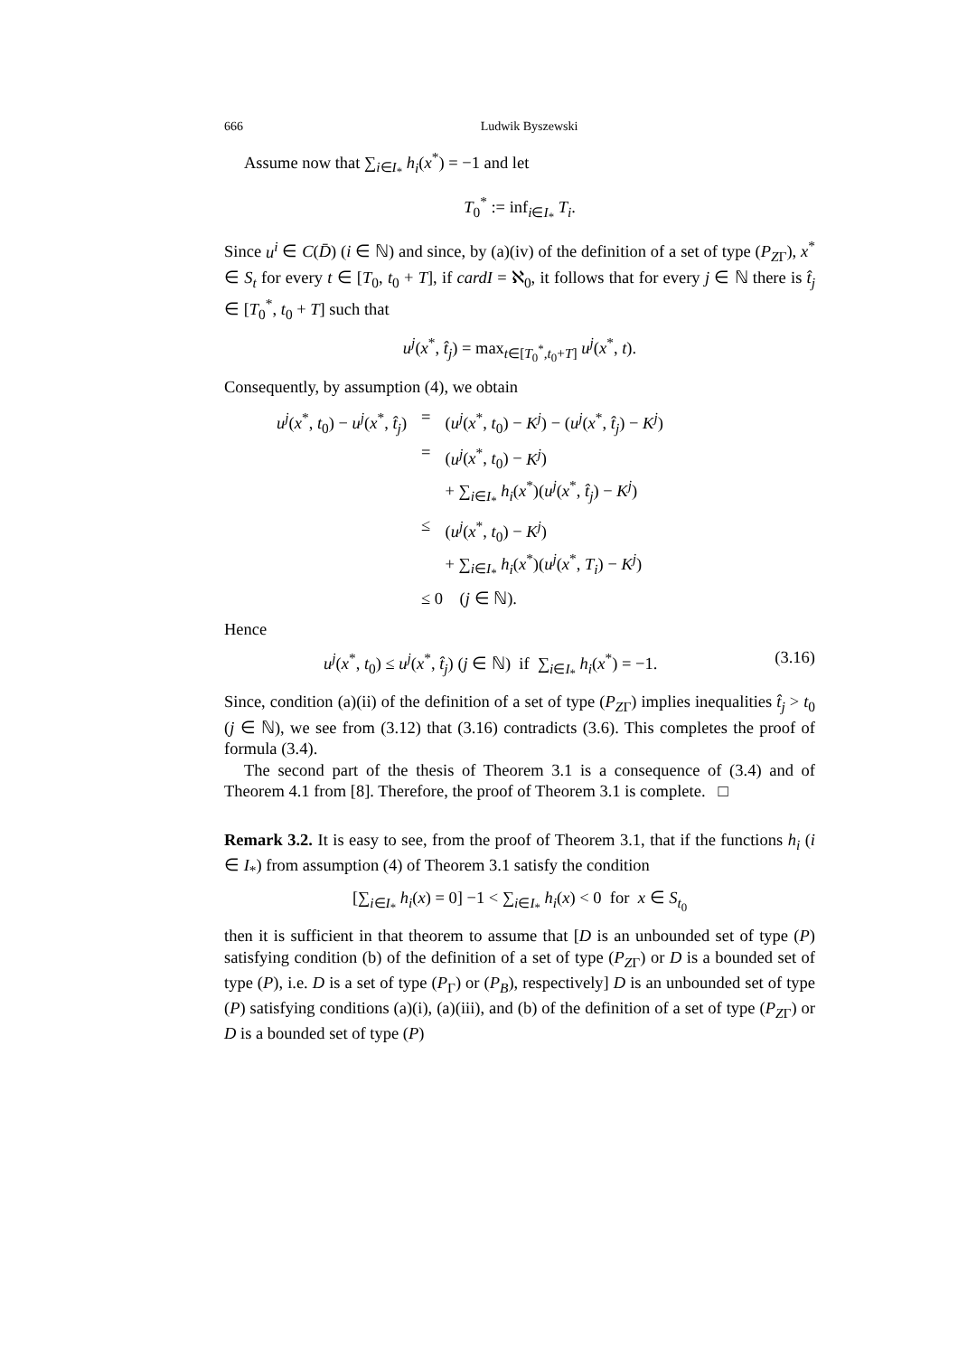666 Ludwik Byszewski
Assume now that ∑<sub>i∈I<sub>*</sub></sub> h<sub>i</sub>(x<sup>*</sup>) = −1 and let
T<sub>0</sub><sup>*</sup> := inf<sub>i∈I<sub>*</sub></sub> T<sub>i</sub>.
Since u<sup>i</sup> ∈ C(D̄) (i ∈ ℕ) and since, by (a)(iv) of the definition of a set of type (P<sub>ZΓ</sub>), x<sup>*</sup> ∈ S<sub>t</sub> for every t ∈ [T<sub>0</sub>, t<sub>0</sub> + T], if cardI = ℵ<sub>0</sub>, it follows that for every j ∈ ℕ there is t̂<sub>j</sub> ∈ [T<sub>0</sub><sup>*</sup>, t<sub>0</sub> + T] such that
u<sup>j</sup>(x<sup>*</sup>, t̂<sub>j</sub>) = max<sub>t∈[T<sub>0</sub><sup>*</sup>,t<sub>0</sub>+T]</sub> u<sup>j</sup>(x<sup>*</sup>, t).
Consequently, by assumption (4), we obtain
| u<sup>j</sup> ( x<sup>*</sup>, t<sub>0</sub>) − u<sup>j</sup> ( x<sup>*</sup>, t̂<sub>j</sub> ) | = | ( u<sup>j</sup> ( x<sup>*</sup>, t<sub>0</sub>) − K<sup>j</sup> ) − ( u<sup>j</sup> ( x<sup>*</sup>, t̂<sub>j</sub> ) − K<sup>j</sup> ) |
| | = | ( u<sup>j</sup> ( x<sup>*</sup>, t<sub>0</sub>) − K<sup>j</sup> ) + ∑<sub>i∈I<sub>*</sub></sub> h<sub>i</sub> ( x<sup>*</sup>)( u<sup>j</sup> ( x<sup>*</sup>, t̂<sub>j</sub> ) − K<sup>j</sup> ) |
| | ≤ | ( u<sup>j</sup> ( x<sup>*</sup>, t<sub>0</sub>) − K<sup>j</sup> ) + ∑<sub>i∈I<sub>*</sub></sub> h<sub>i</sub> ( x<sup>*</sup>)( u<sup>j</sup> ( x<sup>*</sup>, T<sub>i</sub> ) − K<sup>j</sup> ) |
| | ≤ 0 ( j ∈ ℕ). | |
Hence
u<sup>j</sup>(x<sup>*</sup>, t<sub>0</sub>) ≤ u<sup>j</sup>(x<sup>*</sup>, t̂<sub>j</sub>) (j ∈ ℕ) if ∑<sub>i∈I<sub>*</sub></sub> h<sub>i</sub>(x<sup>*</sup>) = −1. (3.16)
Since, condition (a)(ii) of the definition of a set of type (P<sub>ZΓ</sub>) implies inequalities t̂<sub>j</sub> > t<sub>0</sub> (j ∈ ℕ), we see from (3.12) that (3.16) contradicts (3.6). This completes the proof of formula (3.4).
The second part of the thesis of Theorem 3.1 is a consequence of (3.4) and of Theorem 4.1 from [8]. Therefore, the proof of Theorem 3.1 is complete. □
Remark 3.2. It is easy to see, from the proof of Theorem 3.1, that if the functions h<sub>i</sub> (i ∈ I<sub>*</sub>) from assumption (4) of Theorem 3.1 satisfy the condition
[∑<sub>i∈I<sub>*</sub></sub> h<sub>i</sub>(x) = 0] −1 < ∑<sub>i∈I<sub>*</sub></sub> h<sub>i</sub>(x) < 0 for x ∈ S<sub>t<sub>0</sub></sub>
then it is sufficient in that theorem to assume that [D is an unbounded set of type (P) satisfying condition (b) of the definition of a set of type (P<sub>ZΓ</sub>) or D is a bounded set of type (P), i.e. D is a set of type (P<sub>Γ</sub>) or (P<sub>B</sub>), respectively] D is an unbounded set of type (P) satisfying conditions (a)(i), (a)(iii), and (b) of the definition of a set of type (P<sub>ZΓ</sub>) or D is a bounded set of type (P)